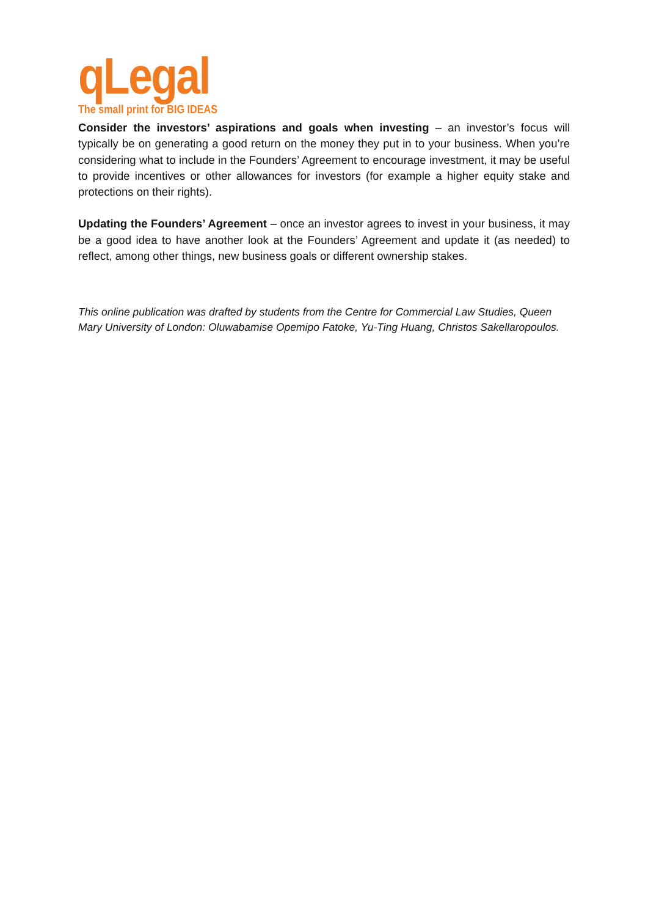qLegal
The small print for BIG IDEAS
Consider the investors’ aspirations and goals when investing – an investor’s focus will typically be on generating a good return on the money they put in to your business. When you’re considering what to include in the Founders’ Agreement to encourage investment, it may be useful to provide incentives or other allowances for investors (for example a higher equity stake and protections on their rights).
Updating the Founders’ Agreement – once an investor agrees to invest in your business, it may be a good idea to have another look at the Founders’ Agreement and update it (as needed) to reflect, among other things, new business goals or different ownership stakes.
This online publication was drafted by students from the Centre for Commercial Law Studies, Queen Mary University of London: Oluwabamise Opemipo Fatoke, Yu-Ting Huang, Christos Sakellaropoulos.